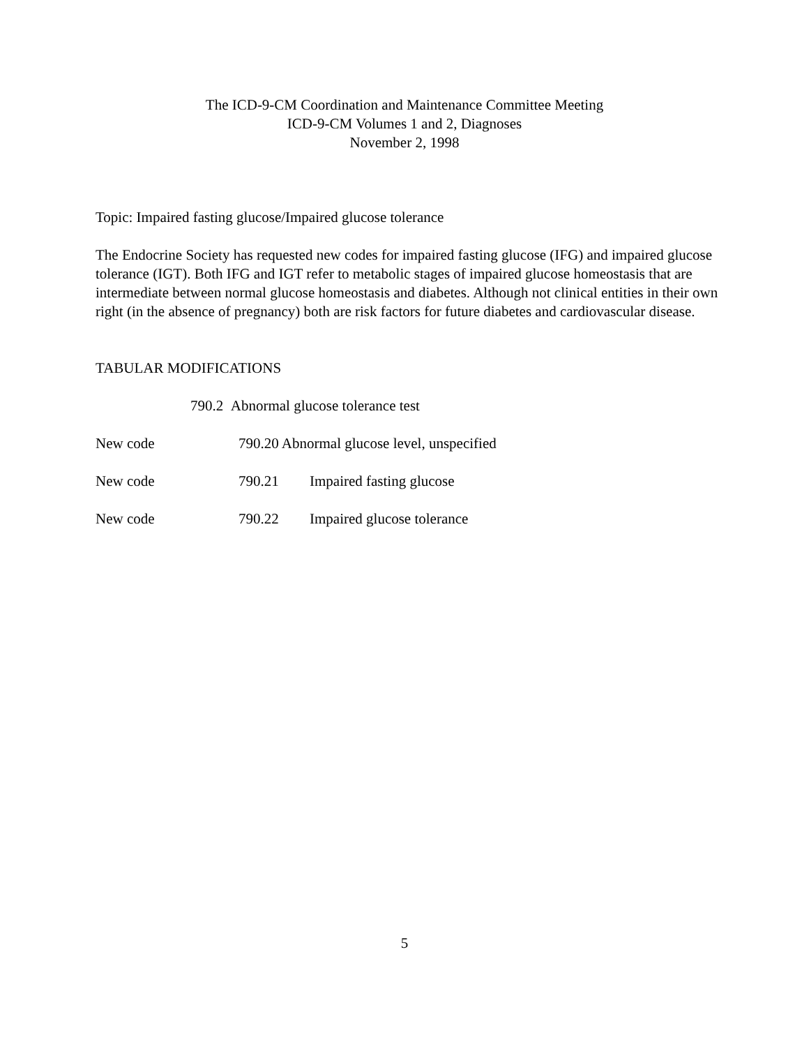The ICD-9-CM Coordination and Maintenance Committee Meeting
ICD-9-CM Volumes 1 and 2, Diagnoses
November 2, 1998
Topic: Impaired fasting glucose/Impaired glucose tolerance
The Endocrine Society has requested new codes for impaired fasting glucose (IFG) and impaired glucose tolerance (IGT). Both IFG and IGT refer to metabolic stages of impaired glucose homeostasis that are intermediate between normal glucose homeostasis and diabetes. Although not clinical entities in their own right (in the absence of pregnancy) both are risk factors for future diabetes and cardiovascular disease.
TABULAR MODIFICATIONS
790.2 Abnormal glucose tolerance test
New code 790.20 Abnormal glucose level, unspecified
New code 790.21 Impaired fasting glucose
New code 790.22 Impaired glucose tolerance
5